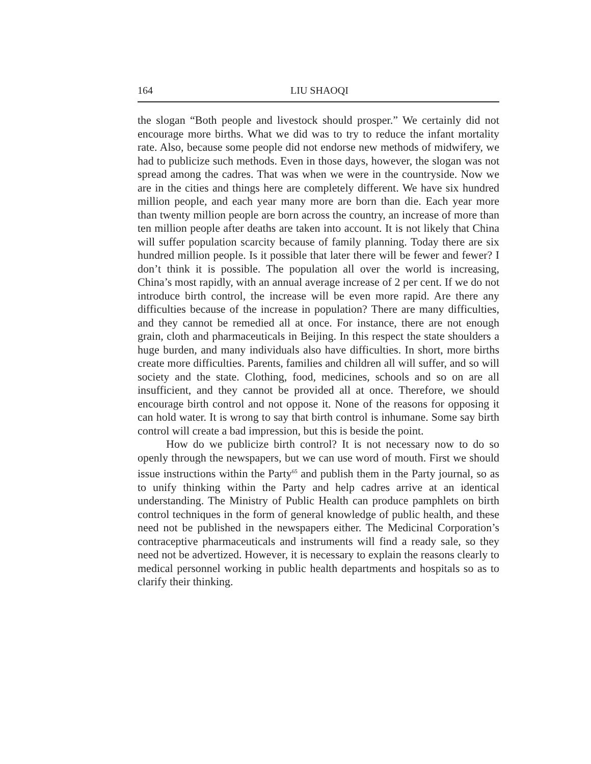164 LIU SHAOQI
the slogan “Both people and livestock should prosper.” We certainly did not encourage more births. What we did was to try to reduce the infant mortality rate. Also, because some people did not endorse new methods of midwifery, we had to publicize such methods. Even in those days, however, the slogan was not spread among the cadres. That was when we were in the countryside. Now we are in the cities and things here are completely different. We have six hundred million people, and each year many more are born than die. Each year more than twenty million people are born across the country, an increase of more than ten million people after deaths are taken into account. It is not likely that China will suffer population scarcity because of family planning. Today there are six hundred million people. Is it possible that later there will be fewer and fewer? I don’t think it is possible. The population all over the world is increasing, China’s most rapidly, with an annual average increase of 2 per cent. If we do not introduce birth control, the increase will be even more rapid. Are there any difficulties because of the increase in population? There are many difficulties, and they cannot be remedied all at once. For instance, there are not enough grain, cloth and pharmaceuticals in Beijing. In this respect the state shoulders a huge burden, and many individuals also have difficulties. In short, more births create more difficulties. Parents, families and children all will suffer, and so will society and the state. Clothing, food, medicines, schools and so on are all insufficient, and they cannot be provided all at once. Therefore, we should encourage birth control and not oppose it. None of the reasons for opposing it can hold water. It is wrong to say that birth control is inhumane. Some say birth control will create a bad impression, but this is beside the point.
How do we publicize birth control? It is not necessary now to do so openly through the newspapers, but we can use word of mouth. First we should issue instructions within the Party<sup>65</sup> and publish them in the Party journal, so as to unify thinking within the Party and help cadres arrive at an identical understanding. The Ministry of Public Health can produce pamphlets on birth control techniques in the form of general knowledge of public health, and these need not be published in the newspapers either. The Medicinal Corporation’s contraceptive pharmaceuticals and instruments will find a ready sale, so they need not be advertized. However, it is necessary to explain the reasons clearly to medical personnel working in public health departments and hospitals so as to clarify their thinking.